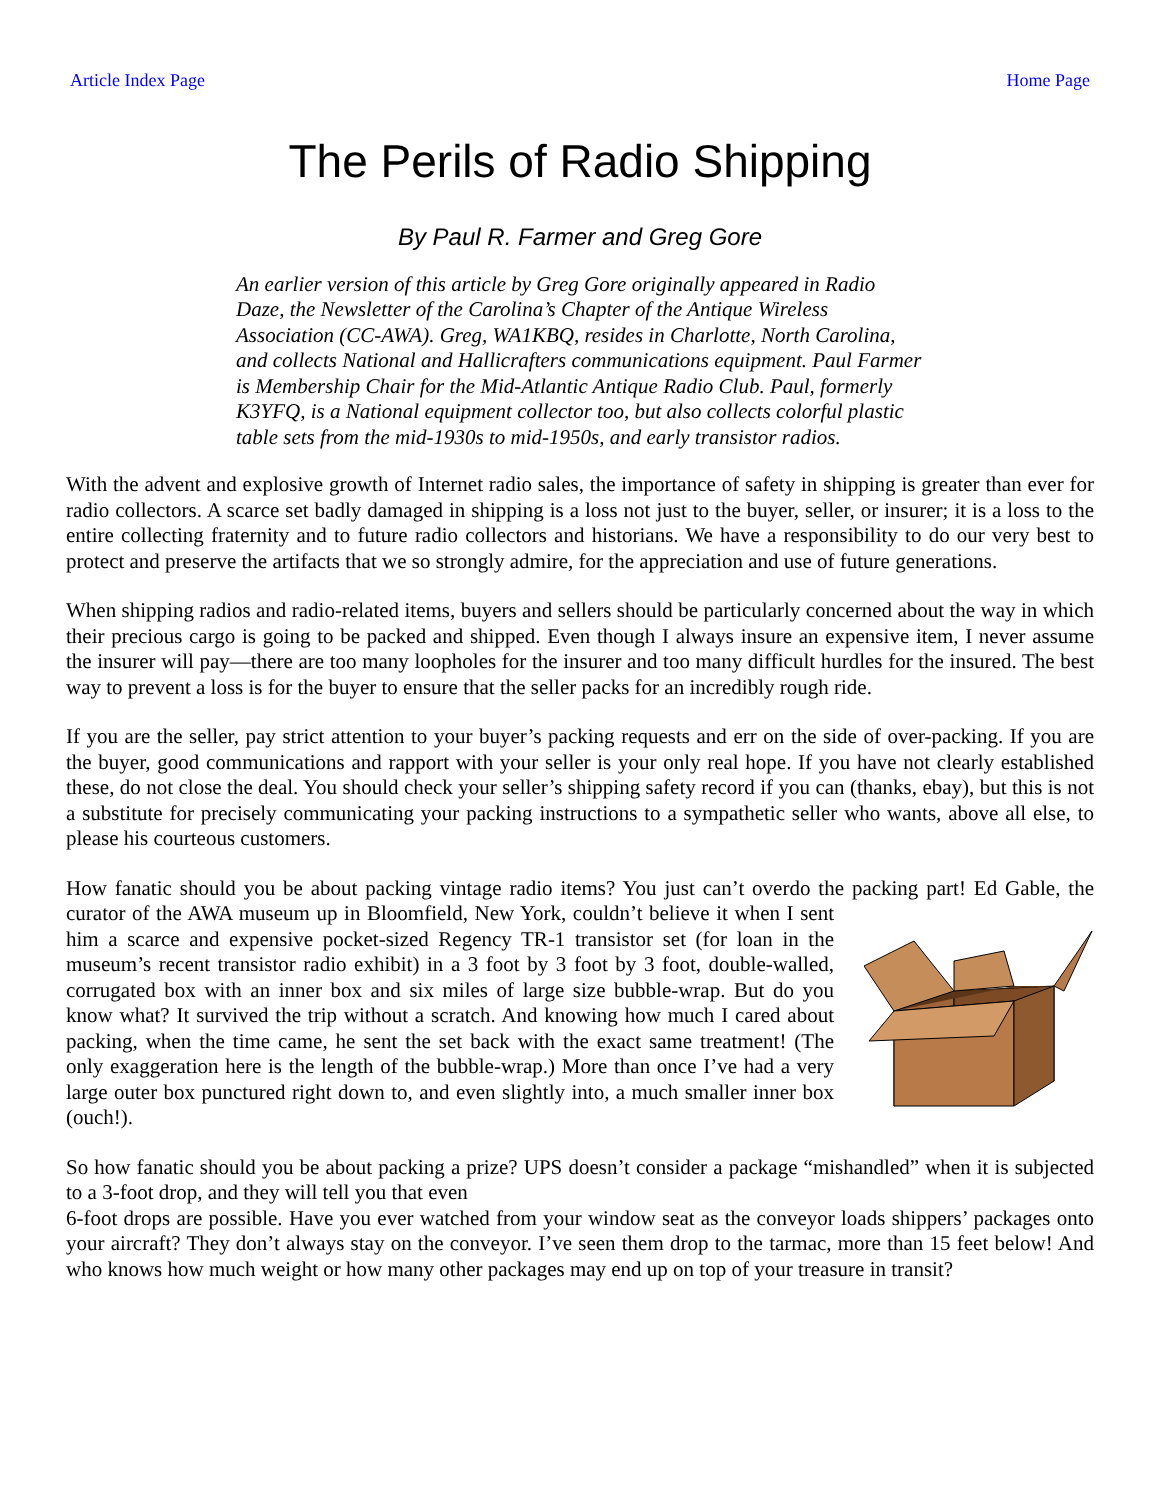Article Index Page Home Page
The Perils of Radio Shipping
By Paul R. Farmer and Greg Gore
An earlier version of this article by Greg Gore originally appeared in Radio Daze, the Newsletter of the Carolina’s Chapter of the Antique Wireless Association (CC-AWA). Greg, WA1KBQ, resides in Charlotte, North Carolina, and collects National and Hallicrafters communications equipment. Paul Farmer is Membership Chair for the Mid-Atlantic Antique Radio Club. Paul, formerly K3YFQ, is a National equipment collector too, but also collects colorful plastic table sets from the mid-1930s to mid-1950s, and early transistor radios.
With the advent and explosive growth of Internet radio sales, the importance of safety in shipping is greater than ever for radio collectors. A scarce set badly damaged in shipping is a loss not just to the buyer, seller, or insurer; it is a loss to the entire collecting fraternity and to future radio collectors and historians. We have a responsibility to do our very best to protect and preserve the artifacts that we so strongly admire, for the appreciation and use of future generations.
When shipping radios and radio-related items, buyers and sellers should be particularly concerned about the way in which their precious cargo is going to be packed and shipped. Even though I always insure an expensive item, I never assume the insurer will pay—there are too many loopholes for the insurer and too many difficult hurdles for the insured. The best way to prevent a loss is for the buyer to ensure that the seller packs for an incredibly rough ride.
If you are the seller, pay strict attention to your buyer’s packing requests and err on the side of over-packing. If you are the buyer, good communications and rapport with your seller is your only real hope. If you have not clearly established these, do not close the deal. You should check your seller’s shipping safety record if you can (thanks, ebay), but this is not a substitute for precisely communicating your packing instructions to a sympathetic seller who wants, above all else, to please his courteous customers.
How fanatic should you be about packing vintage radio items? You just can’t overdo the packing part! Ed Gable, the curator of the AWA museum up in Bloomfield, New York, couldn’t believe it when I sent him a scarce and expensive pocket-sized Regency TR-1 transistor set (for loan in the museum’s recent transistor radio exhibit) in a 3 foot by 3 foot by 3 foot, double-walled, corrugated box with an inner box and six miles of large size bubble-wrap. But do you know what? It survived the trip without a scratch. And knowing how much I cared about packing, when the time came, he sent the set back with the exact same treatment! (The only exaggeration here is the length of the bubble-wrap.) More than once I’ve had a very large outer box punctured right down to, and even slightly into, a much smaller inner box (ouch!).
So how fanatic should you be about packing a prize? UPS doesn’t consider a package “mishandled” when it is subjected to a 3-foot drop, and they will tell you that even
6-foot drops are possible. Have you ever watched from your window seat as the conveyor loads shippers’ packages onto your aircraft? They don’t always stay on the conveyor. I’ve seen them drop to the tarmac, more than 15 feet below! And who knows how much weight or how many other packages may end up on top of your treasure in transit?